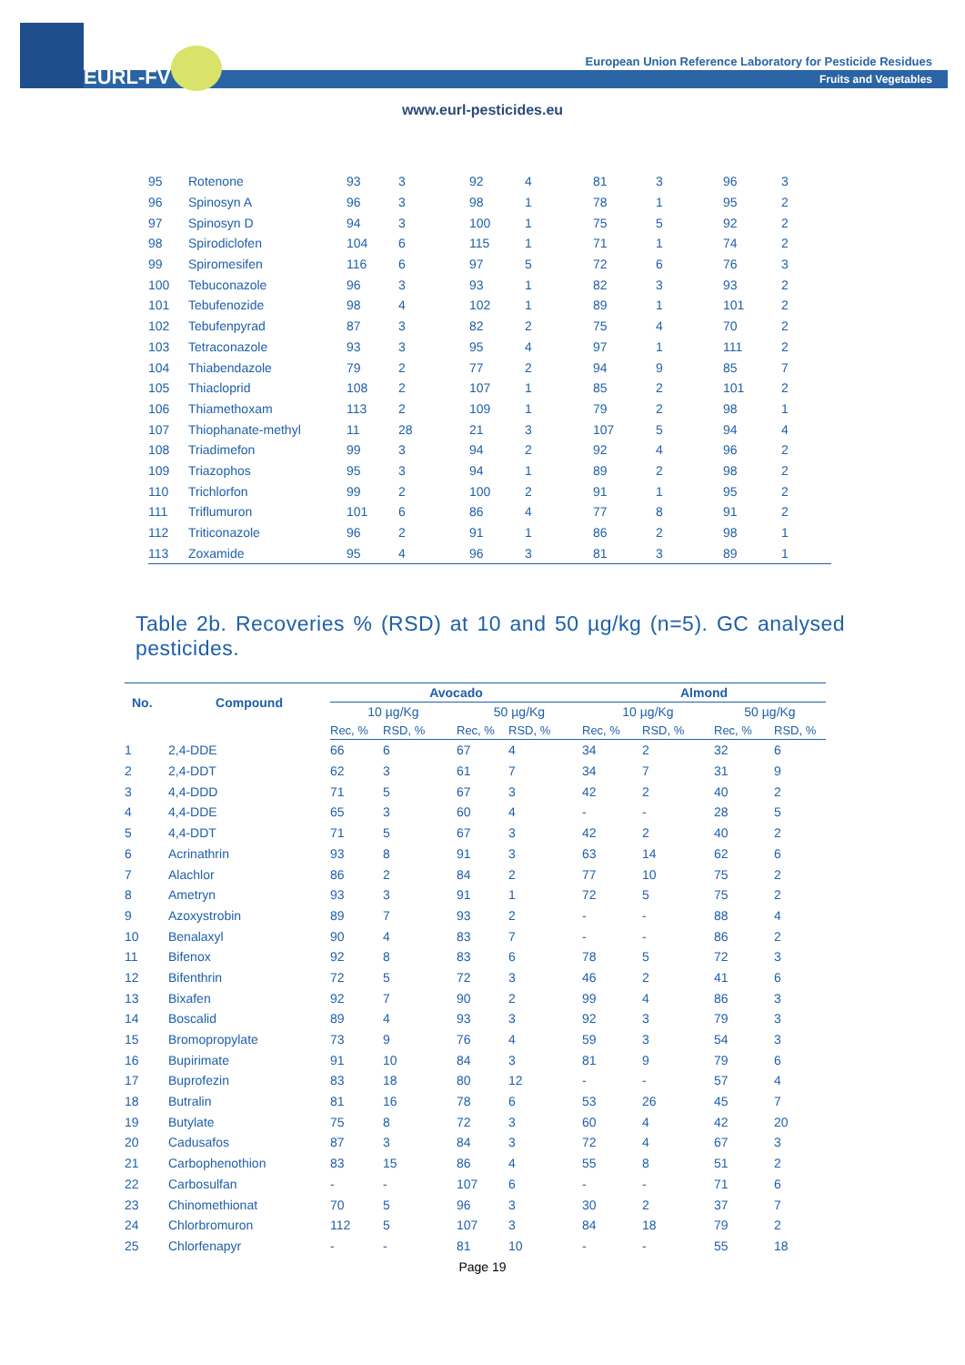EURL-FV
European Union Reference Laboratory for Pesticide Residues
Fruits and Vegetables
www.eurl-pesticides.eu
| 95 | Rotenone | 93 | 3 | 92 | 4 | 81 | 3 | 96 | 3 |
| 96 | Spinosyn A | 96 | 3 | 98 | 1 | 78 | 1 | 95 | 2 |
| 97 | Spinosyn D | 94 | 3 | 100 | 1 | 75 | 5 | 92 | 2 |
| 98 | Spirodiclofen | 104 | 6 | 115 | 1 | 71 | 1 | 74 | 2 |
| 99 | Spiromesifen | 116 | 6 | 97 | 5 | 72 | 6 | 76 | 3 |
| 100 | Tebuconazole | 96 | 3 | 93 | 1 | 82 | 3 | 93 | 2 |
| 101 | Tebufenozide | 98 | 4 | 102 | 1 | 89 | 1 | 101 | 2 |
| 102 | Tebufenpyrad | 87 | 3 | 82 | 2 | 75 | 4 | 70 | 2 |
| 103 | Tetraconazole | 93 | 3 | 95 | 4 | 97 | 1 | 111 | 2 |
| 104 | Thiabendazole | 79 | 2 | 77 | 2 | 94 | 9 | 85 | 7 |
| 105 | Thiacloprid | 108 | 2 | 107 | 1 | 85 | 2 | 101 | 2 |
| 106 | Thiamethoxam | 113 | 2 | 109 | 1 | 79 | 2 | 98 | 1 |
| 107 | Thiophanate-methyl | 11 | 28 | 21 | 3 | 107 | 5 | 94 | 4 |
| 108 | Triadimefon | 99 | 3 | 94 | 2 | 92 | 4 | 96 | 2 |
| 109 | Triazophos | 95 | 3 | 94 | 1 | 89 | 2 | 98 | 2 |
| 110 | Trichlorfon | 99 | 2 | 100 | 2 | 91 | 1 | 95 | 2 |
| 111 | Triflumuron | 101 | 6 | 86 | 4 | 77 | 8 | 91 | 2 |
| 112 | Triticonazole | 96 | 2 | 91 | 1 | 86 | 2 | 98 | 1 |
| 113 | Zoxamide | 95 | 4 | 96 | 3 | 81 | 3 | 89 | 1 |
Table 2b. Recoveries % (RSD) at 10 and 50 µg/kg (n=5). GC analysed pesticides.
| No. | Compound | Avocado | | | | Almond | | | |
| --- | --- | --- | --- | --- | --- | --- | --- | --- | --- |
| | | 10 µg/Kg | | 50 µg/Kg | | 10 µg/Kg | | 50 µg/Kg | |
| | | Rec, % | RSD, % | Rec, % | RSD, % | Rec, % | RSD, % | Rec, % | RSD, % |
| 1 | 2,4-DDE | 66 | 6 | 67 | 4 | 34 | 2 | 32 | 6 |
| 2 | 2,4-DDT | 62 | 3 | 61 | 7 | 34 | 7 | 31 | 9 |
| 3 | 4,4-DDD | 71 | 5 | 67 | 3 | 42 | 2 | 40 | 2 |
| 4 | 4,4-DDE | 65 | 3 | 60 | 4 | - | - | 28 | 5 |
| 5 | 4,4-DDT | 71 | 5 | 67 | 3 | 42 | 2 | 40 | 2 |
| 6 | Acrinathrin | 93 | 8 | 91 | 3 | 63 | 14 | 62 | 6 |
| 7 | Alachlor | 86 | 2 | 84 | 2 | 77 | 10 | 75 | 2 |
| 8 | Ametryn | 93 | 3 | 91 | 1 | 72 | 5 | 75 | 2 |
| 9 | Azoxystrobin | 89 | 7 | 93 | 2 | - | - | 88 | 4 |
| 10 | Benalaxyl | 90 | 4 | 83 | 7 | - | - | 86 | 2 |
| 11 | Bifenox | 92 | 8 | 83 | 6 | 78 | 5 | 72 | 3 |
| 12 | Bifenthrin | 72 | 5 | 72 | 3 | 46 | 2 | 41 | 6 |
| 13 | Bixafen | 92 | 7 | 90 | 2 | 99 | 4 | 86 | 3 |
| 14 | Boscalid | 89 | 4 | 93 | 3 | 92 | 3 | 79 | 3 |
| 15 | Bromopropylate | 73 | 9 | 76 | 4 | 59 | 3 | 54 | 3 |
| 16 | Bupirimate | 91 | 10 | 84 | 3 | 81 | 9 | 79 | 6 |
| 17 | Buprofezin | 83 | 18 | 80 | 12 | - | - | 57 | 4 |
| 18 | Butralin | 81 | 16 | 78 | 6 | 53 | 26 | 45 | 7 |
| 19 | Butylate | 75 | 8 | 72 | 3 | 60 | 4 | 42 | 20 |
| 20 | Cadusafos | 87 | 3 | 84 | 3 | 72 | 4 | 67 | 3 |
| 21 | Carbophenothion | 83 | 15 | 86 | 4 | 55 | 8 | 51 | 2 |
| 22 | Carbosulfan | - | - | 107 | 6 | - | - | 71 | 6 |
| 23 | Chinomethionat | 70 | 5 | 96 | 3 | 30 | 2 | 37 | 7 |
| 24 | Chlorbromuron | 112 | 5 | 107 | 3 | 84 | 18 | 79 | 2 |
| 25 | Chlorfenapyr | - | - | 81 | 10 | - | - | 55 | 18 |
Page 19